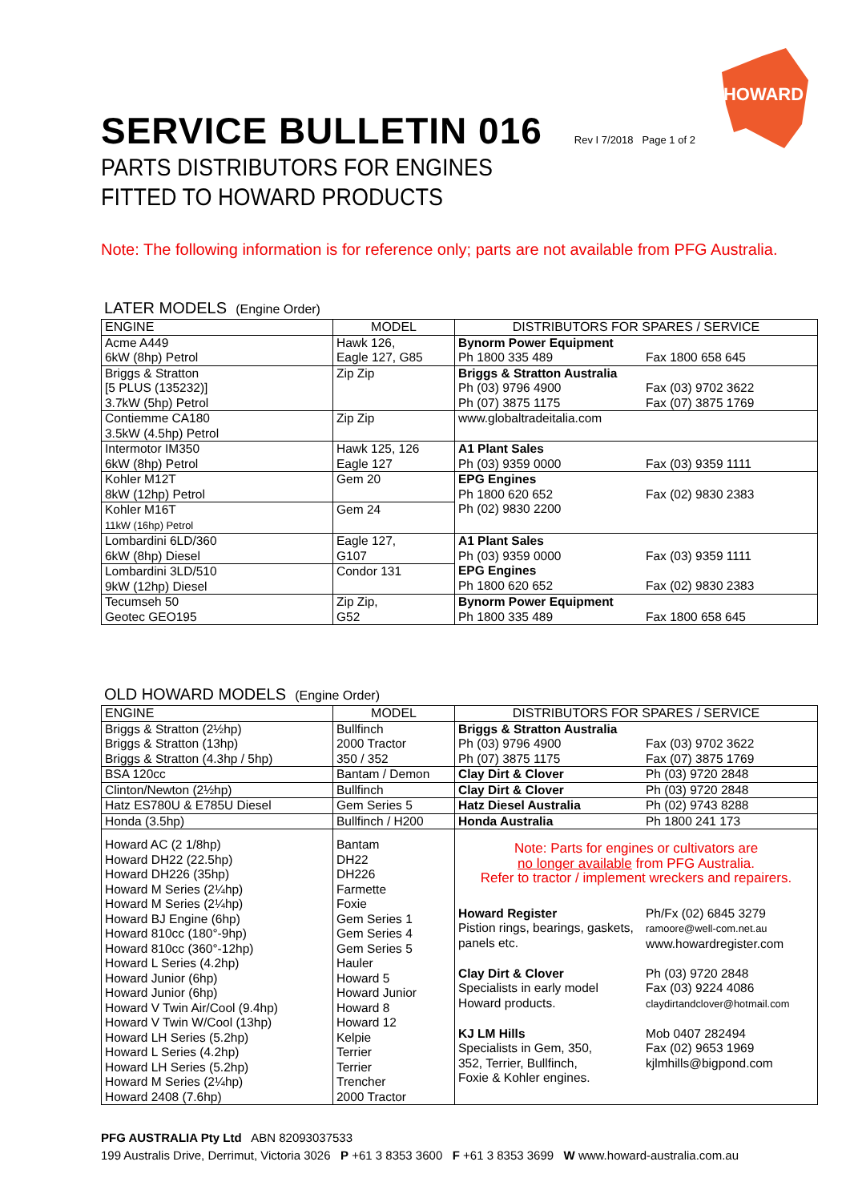SERVICE BULLETIN 016
Rev I 7/2018 Page 1 of 2
HOWARD
PARTS DISTRIBUTORS FOR ENGINES
FITTED TO HOWARD PRODUCTS
Note: The following information is for reference only; parts are not available from PFG Australia.
LATER MODELS (Engine Order)
| ENGINE | MODEL | DISTRIBUTORS FOR SPARES / SERVICE |
| --- | --- | --- |
| Acme A449 6kW (8hp) Petrol | Hawk 126, Eagle 127, G85 | Bynorm Power Equipment Ph 1800 335 489 Fax 1800 658 645 |
| Briggs & Stratton [5 PLUS (135232)] 3.7kW (5hp) Petrol | Zip Zip | Briggs & Stratton Australia Ph (03) 9796 4900 Fax (03) 9702 3622 Ph (07) 3875 1175 Fax (07) 3875 1769 |
| Contiemme CA180 3.5kW (4.5hp) Petrol | Zip Zip | www.globaltradeitalia.com |
| Intermotor IM350 6kW (8hp) Petrol | Hawk 125, 126 Eagle 127 | A1 Plant Sales Ph (03) 9359 0000 Fax (03) 9359 1111 |
| Kohler M12T 8kW (12hp) Petrol | Gem 20 | EPG Engines Ph 1800 620 652 Fax (02) 9830 2383 Ph (02) 9830 2200 |
| Kohler M16T 11kW (16hp) Petrol | Gem 24 | |
| Lombardini 6LD/360 6kW (8hp) Diesel | Eagle 127, G107 | A1 Plant Sales Ph (03) 9359 0000 Fax (03) 9359 1111 EPG Engines Ph 1800 620 652 Fax (02) 9830 2383 |
| Lombardini 3LD/510 9kW (12hp) Diesel | Condor 131 | |
| Tecumseh 50 Geotec GEO195 | Zip Zip, G52 | Bynorm Power Equipment Ph 1800 335 489 Fax 1800 658 645 |
OLD HOWARD MODELS (Engine Order)
| ENGINE | MODEL | DISTRIBUTORS FOR SPARES / SERVICE |
| --- | --- | --- |
| Briggs & Stratton (2½hp) Briggs & Stratton (13hp) Briggs & Stratton (4.3hp / 5hp) | Bullfinch 2000 Tractor 350 / 352 | Briggs & Stratton Australia Ph (03) 9796 4900 Fax (03) 9702 3622 Ph (07) 3875 1175 Fax (07) 3875 1769 |
| BSA 120cc | Bantam / Demon | Clay Dirt & Clover Ph (03) 9720 2848 |
| Clinton/Newton (2½hp) | Bullfinch | Clay Dirt & Clover Ph (03) 9720 2848 |
| Hatz ES780U & E785U Diesel | Gem Series 5 | Hatz Diesel Australia Ph (02) 9743 8288 |
| Honda (3.5hp) | Bullfinch / H200 | Honda Australia Ph 1800 241 173 |
| Howard AC (2 1/8hp) Howard DH22 (22.5hp) Howard DH226 (35hp) Howard M Series (2¼hp) Howard M Series (2¼hp) Howard BJ Engine (6hp) Howard 810cc (180°-9hp) Howard 810cc (360°-12hp) Howard L Series (4.2hp) Howard Junior (6hp) Howard Junior (6hp) Howard V Twin Air/Cool (9.4hp) Howard V Twin W/Cool (13hp) Howard LH Series (5.2hp) Howard L Series (4.2hp) Howard LH Series (5.2hp) Howard M Series (2¼hp) Howard 2408 (7.6hp) | Bantam DH22 DH226 Farmette Foxie Gem Series 1 Gem Series 4 Gem Series 5 Hauler Howard 5 Howard Junior Howard 8 Howard 12 Kelpie Terrier Terrier Trencher 2000 Tractor | Note: Parts for engines or cultivators are no longer available from PFG Australia. Refer to tractor / implement wreckers and repairers. Howard Register Pistion rings, bearings, gaskets, panels etc. Ph/Fx (02) 6845 3279 ramoore@well-com.net.au www.howardregister.com Clay Dirt & Clover Specialists in early model Howard products. Ph (03) 9720 2848 Fax (03) 9224 4086 claydirtandclover@hotmail.com KJ LM Hills Specialists in Gem, 350, 352, Terrier, Bullfinch, Foxie & Kohler engines. Mob 0407 282494 Fax (02) 9653 1969 kjlmhills@bigpond.com |
PFG AUSTRALIA Pty Ltd ABN 82093037533
199 Australis Drive, Derrimut, Victoria 3026 P +61 3 8353 3600 F +61 3 8353 3699 W www.howard-australia.com.au